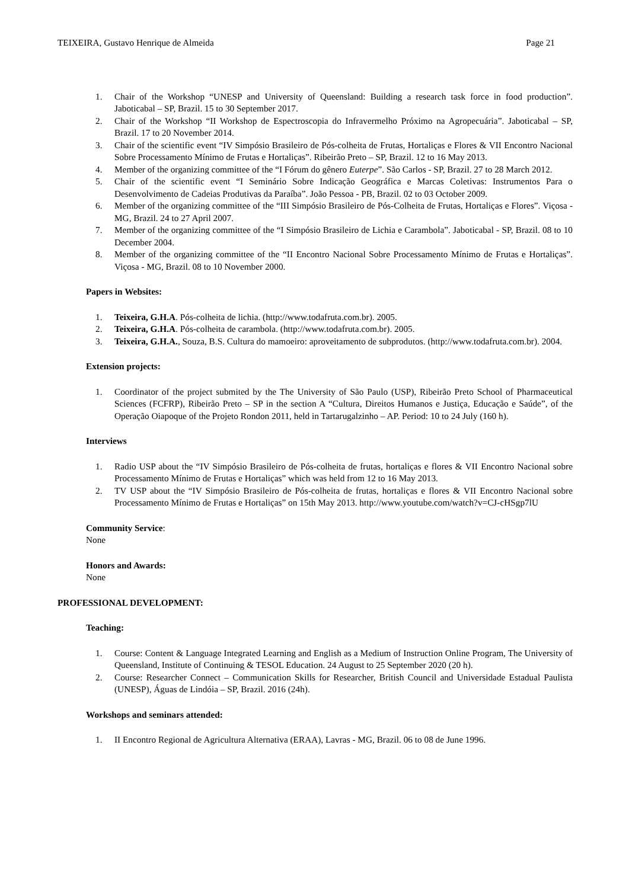TEIXEIRA, Gustavo Henrique de Almeida Page 21
1. Chair of the Workshop “UNESP and University of Queensland: Building a research task force in food production”. Jaboticabal – SP, Brazil. 15 to 30 September 2017.
2. Chair of the Workshop “II Workshop de Espectroscopia do Infravermelho Próximo na Agropecuária”. Jaboticabal – SP, Brazil. 17 to 20 November 2014.
3. Chair of the scientific event “IV Simpósio Brasileiro de Pós-colheita de Frutas, Hortaliças e Flores & VII Encontro Nacional Sobre Processamento Mínimo de Frutas e Hortaliças”. Ribeirão Preto – SP, Brazil. 12 to 16 May 2013.
4. Member of the organizing committee of the “I Fórum do gênero Euterpe”. São Carlos - SP, Brazil. 27 to 28 March 2012.
5. Chair of the scientific event “I Seminário Sobre Indicação Geográfica e Marcas Coletivas: Instrumentos Para o Desenvolvimento de Cadeias Produtivas da Paraíba”. João Pessoa - PB, Brazil. 02 to 03 October 2009.
6. Member of the organizing committee of the “III Simpósio Brasileiro de Pós-Colheita de Frutas, Hortaliças e Flores”. Viçosa - MG, Brazil. 24 to 27 April 2007.
7. Member of the organizing committee of the “I Simpósio Brasileiro de Lichia e Carambola”. Jaboticabal - SP, Brazil. 08 to 10 December 2004.
8. Member of the organizing committee of the “II Encontro Nacional Sobre Processamento Mínimo de Frutas e Hortaliças”. Viçosa - MG, Brazil. 08 to 10 November 2000.
Papers in Websites:
1. Teixeira, G.H.A. Pós-colheita de lichia. (http://www.todafruta.com.br). 2005.
2. Teixeira, G.H.A. Pós-colheita de carambola. (http://www.todafruta.com.br). 2005.
3. Teixeira, G.H.A., Souza, B.S. Cultura do mamoeiro: aproveitamento de subprodutos. (http://www.todafruta.com.br). 2004.
Extension projects:
1. Coordinator of the project submited by the The University of São Paulo (USP), Ribeirão Preto School of Pharmaceutical Sciences (FCFRP), Ribeirão Preto – SP in the section A “Cultura, Direitos Humanos e Justiça, Educação e Saúde”, of the Operação Oiapoque of the Projeto Rondon 2011, held in Tartarugalzinho – AP. Period: 10 to 24 July (160 h).
Interviews
1. Radio USP about the “IV Simpósio Brasileiro de Pós-colheita de frutas, hortaliças e flores & VII Encontro Nacional sobre Processamento Mínimo de Frutas e Hortaliças” which was held from 12 to 16 May 2013.
2. TV USP about the “IV Simpósio Brasileiro de Pós-colheita de frutas, hortaliças e flores & VII Encontro Nacional sobre Processamento Mínimo de Frutas e Hortaliças” on 15th May 2013. http://www.youtube.com/watch?v=CJ-cHSgp7lU
Community Service:
None
Honors and Awards:
None
PROFESSIONAL DEVELOPMENT:
Teaching:
1. Course: Content & Language Integrated Learning and English as a Medium of Instruction Online Program, The University of Queensland, Institute of Continuing & TESOL Education. 24 August to 25 September 2020 (20 h).
2. Course: Researcher Connect – Communication Skills for Researcher, British Council and Universidade Estadual Paulista (UNESP), Águas de Lindóia – SP, Brazil. 2016 (24h).
Workshops and seminars attended:
1. II Encontro Regional de Agricultura Alternativa (ERAA), Lavras - MG, Brazil. 06 to 08 de June 1996.